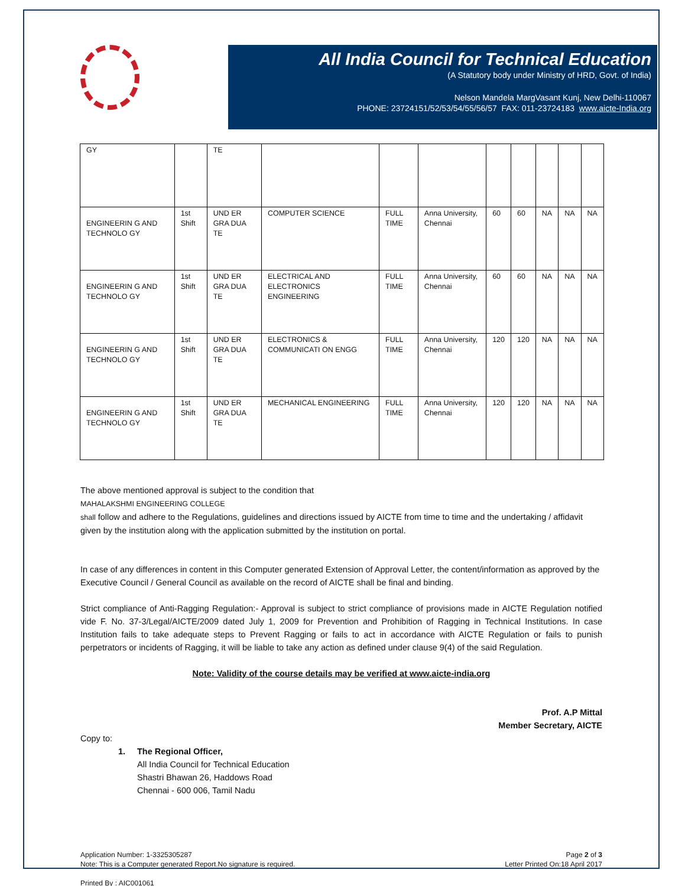All India Council for Technical Education
(A Statutory body under Ministry of HRD, Govt. of India)
Nelson Mandela MargVasant Kunj, New Delhi-110067
PHONE: 23724151/52/53/54/55/56/57 FAX: 011-23724183 www.aicte-India.org
| GY | | TE | | | | | | | | |
| ENGINEERIN G AND TECHNOLO GY | 1st Shift | UND ER GRA DUA TE | COMPUTER SCIENCE | FULL TIME | Anna University, Chennai | 60 | 60 | NA | NA | NA |
| ENGINEERIN G AND TECHNOLO GY | 1st Shift | UND ER GRA DUA TE | ELECTRICAL AND ELECTRONICS ENGINEERING | FULL TIME | Anna University, Chennai | 60 | 60 | NA | NA | NA |
| ENGINEERIN G AND TECHNOLO GY | 1st Shift | UND ER GRA DUA TE | ELECTRONICS & COMMUNICATI ON ENGG | FULL TIME | Anna University, Chennai | 120 | 120 | NA | NA | NA |
| ENGINEERIN G AND TECHNOLO GY | 1st Shift | UND ER GRA DUA TE | MECHANICAL ENGINEERING | FULL TIME | Anna University, Chennai | 120 | 120 | NA | NA | NA |
The above mentioned approval is subject to the condition that
MAHALAKSHMI ENGINEERING COLLEGE
shall follow and adhere to the Regulations, guidelines and directions issued by AICTE from time to time and the undertaking / affidavit given by the institution along with the application submitted by the institution on portal.
In case of any differences in content in this Computer generated Extension of Approval Letter, the content/information as approved by the Executive Council / General Council as available on the record of AICTE shall be final and binding.
Strict compliance of Anti-Ragging Regulation:- Approval is subject to strict compliance of provisions made in AICTE Regulation notified vide F. No. 37-3/Legal/AICTE/2009 dated July 1, 2009 for Prevention and Prohibition of Ragging in Technical Institutions. In case Institution fails to take adequate steps to Prevent Ragging or fails to act in accordance with AICTE Regulation or fails to punish perpetrators or incidents of Ragging, it will be liable to take any action as defined under clause 9(4) of the said Regulation.
Note: Validity of the course details may be verified at www.aicte-india.org
Prof. A.P Mittal
Member Secretary, AICTE
Copy to:
1. The Regional Officer,
All India Council for Technical Education
Shastri Bhawan 26, Haddows Road
Chennai - 600 006, Tamil Nadu
Application Number: 1-3325305287
Note: This is a Computer generated Report.No signature is required.
Printed By : AIC001061
Page 2 of 3
Letter Printed On:18 April 2017